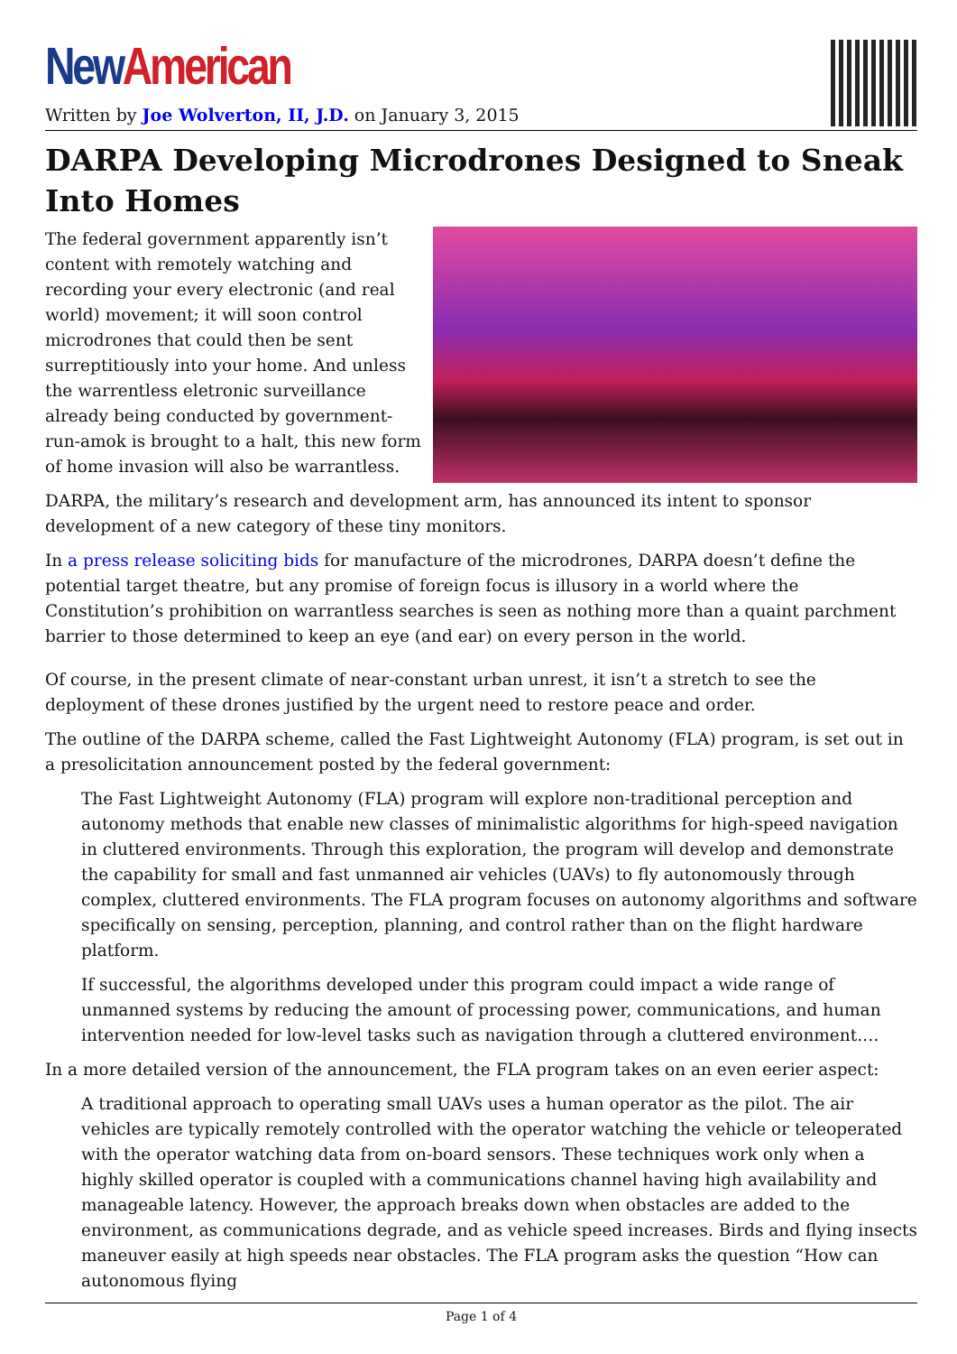New American
Written by Joe Wolverton, II, J.D. on January 3, 2015
DARPA Developing Microdrones Designed to Sneak Into Homes
The federal government apparently isn’t content with remotely watching and recording your every electronic (and real world) movement; it will soon control microdrones that could then be sent surreptitiously into your home. And unless the warrentless eletronic surveillance already being conducted by government-run-amok is brought to a halt, this new form of home invasion will also be warrantless.
DARPA, the military’s research and development arm, has announced its intent to sponsor development of a new category of these tiny monitors.
In a press release soliciting bids for manufacture of the microdrones, DARPA doesn’t define the potential target theatre, but any promise of foreign focus is illusory in a world where the Constitution’s prohibition on warrantless searches is seen as nothing more than a quaint parchment barrier to those determined to keep an eye (and ear) on every person in the world.
Of course, in the present climate of near-constant urban unrest, it isn’t a stretch to see the deployment of these drones justified by the urgent need to restore peace and order.
The outline of the DARPA scheme, called the Fast Lightweight Autonomy (FLA) program, is set out in a presolicitation announcement posted by the federal government:
The Fast Lightweight Autonomy (FLA) program will explore non-traditional perception and autonomy methods that enable new classes of minimalistic algorithms for high-speed navigation in cluttered environments. Through this exploration, the program will develop and demonstrate the capability for small and fast unmanned air vehicles (UAVs) to fly autonomously through complex, cluttered environments. The FLA program focuses on autonomy algorithms and software specifically on sensing, perception, planning, and control rather than on the flight hardware platform.
If successful, the algorithms developed under this program could impact a wide range of unmanned systems by reducing the amount of processing power, communications, and human intervention needed for low-level tasks such as navigation through a cluttered environment.…
In a more detailed version of the announcement, the FLA program takes on an even eerier aspect:
A traditional approach to operating small UAVs uses a human operator as the pilot. The air vehicles are typically remotely controlled with the operator watching the vehicle or teleoperated with the operator watching data from on-board sensors. These techniques work only when a highly skilled operator is coupled with a communications channel having high availability and manageable latency. However, the approach breaks down when obstacles are added to the environment, as communications degrade, and as vehicle speed increases. Birds and flying insects maneuver easily at high speeds near obstacles. The FLA program asks the question “How can autonomous flying
Page 1 of 4